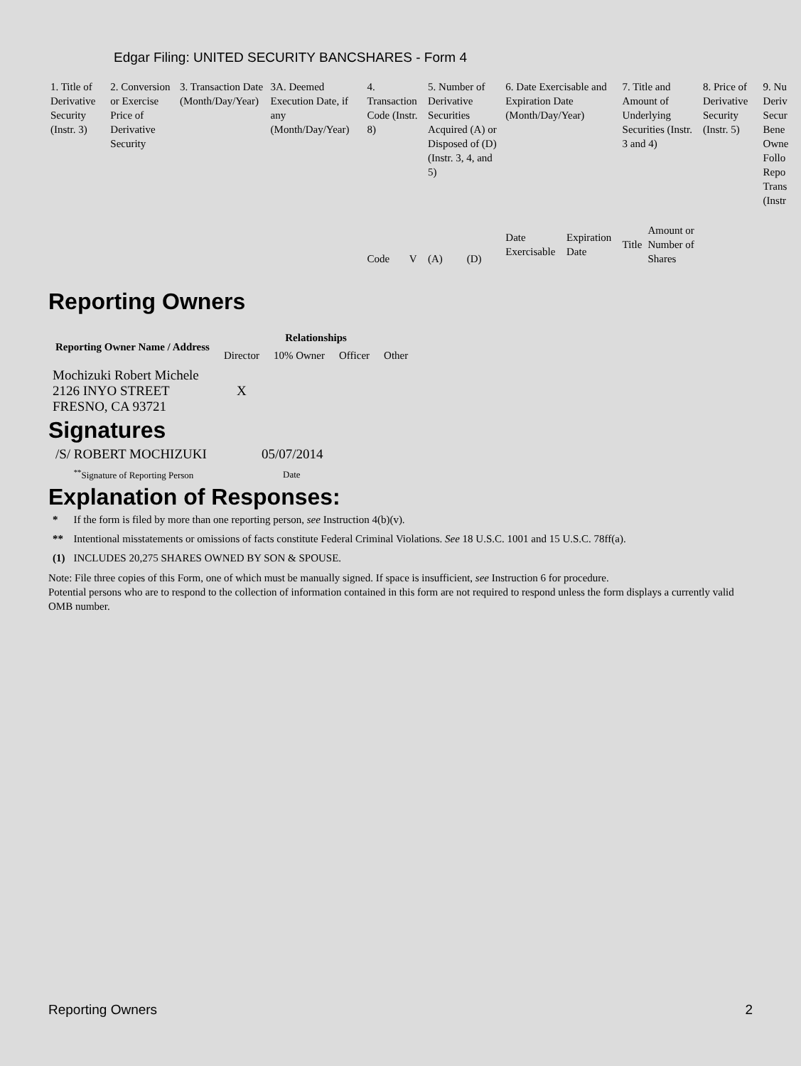Edgar Filing: UNITED SECURITY BANCSHARES - Form 4
| 1. Title of Derivative Security (Instr. 3) | 2. Conversion or Exercise Price of Derivative Security | 3. Transaction Date (Month/Day/Year) | 3A. Deemed Execution Date, if any (Month/Day/Year) | 4. Transaction Code (Instr. 8) | | 5. Number of Derivative Securities Acquired (A) or Disposed of (D) (Instr. 3, 4, and 5) | | 6. Date Exercisable and Expiration Date (Month/Day/Year) | | 7. Title and Amount of Underlying Securities (Instr. 3 and 4) | | 8. Price of Derivative Security (Instr. 5) | 9. Nu Deriv Secur Bene Owne Follo Repo Trans (Instr |
| | | | | Code | V | (A) | (D) | Date Exercisable | Expiration Date | Title | Amount or Number of Shares | | |
Reporting Owners
| Reporting Owner Name / Address | Relationships | | | |
| --- | --- | --- | --- | --- |
| | Director | 10% Owner | Officer | Other |
| Mochizuki Robert Michele 2126 INYO STREET FRESNO, CA 93721 | X | | | |
Signatures
| /S/ ROBERT MOCHIZUKI | 05/07/2014 |
| <sup>**</sup> Signature of Reporting Person | Date |
Explanation of Responses:
| * | If the form is filed by more than one reporting person, see Instruction 4(b)(v). |
| ** | Intentional misstatements or omissions of facts constitute Federal Criminal Violations. See 18 U.S.C. 1001 and 15 U.S.C. 78ff(a). |
| (1) | INCLUDES 20,275 SHARES OWNED BY SON & SPOUSE. |
Note: File three copies of this Form, one of which must be manually signed. If space is insufficient, see Instruction 6 for procedure.
Potential persons who are to respond to the collection of information contained in this form are not required to respond unless the form displays a currently valid OMB number.
Reporting Owners 2